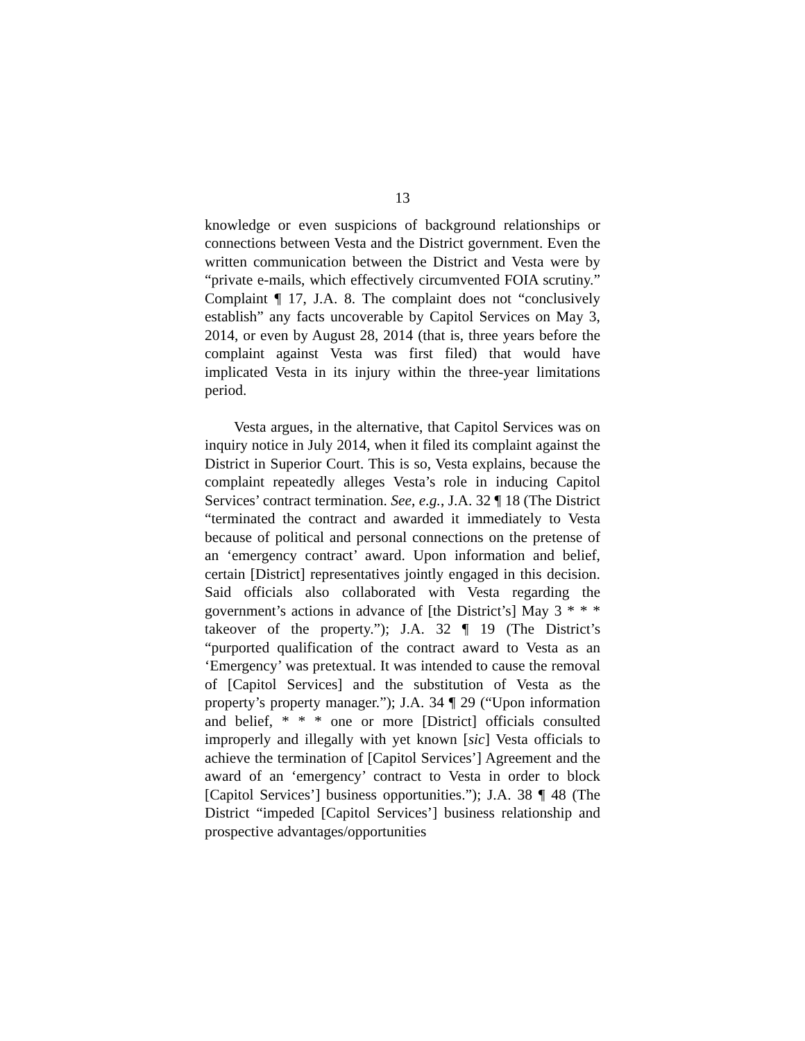13
knowledge or even suspicions of background relationships or connections between Vesta and the District government. Even the written communication between the District and Vesta were by “private e-mails, which effectively circumvented FOIA scrutiny.” Complaint ¶ 17, J.A. 8. The complaint does not “conclusively establish” any facts uncoverable by Capitol Services on May 3, 2014, or even by August 28, 2014 (that is, three years before the complaint against Vesta was first filed) that would have implicated Vesta in its injury within the three-year limitations period.
Vesta argues, in the alternative, that Capitol Services was on inquiry notice in July 2014, when it filed its complaint against the District in Superior Court. This is so, Vesta explains, because the complaint repeatedly alleges Vesta’s role in inducing Capitol Services’ contract termination. See, e.g., J.A. 32 ¶ 18 (The District “terminated the contract and awarded it immediately to Vesta because of political and personal connections on the pretense of an ‘emergency contract’ award. Upon information and belief, certain [District] representatives jointly engaged in this decision. Said officials also collaborated with Vesta regarding the government’s actions in advance of [the District’s] May 3 * * * takeover of the property.”); J.A. 32 ¶ 19 (The District’s “purported qualification of the contract award to Vesta as an ‘Emergency’ was pretextual. It was intended to cause the removal of [Capitol Services] and the substitution of Vesta as the property’s property manager.”); J.A. 34 ¶ 29 (“Upon information and belief, * * * one or more [District] officials consulted improperly and illegally with yet known [sic] Vesta officials to achieve the termination of [Capitol Services’] Agreement and the award of an ‘emergency’ contract to Vesta in order to block [Capitol Services’] business opportunities.”); J.A. 38 ¶ 48 (The District “impeded [Capitol Services’] business relationship and prospective advantages/opportunities